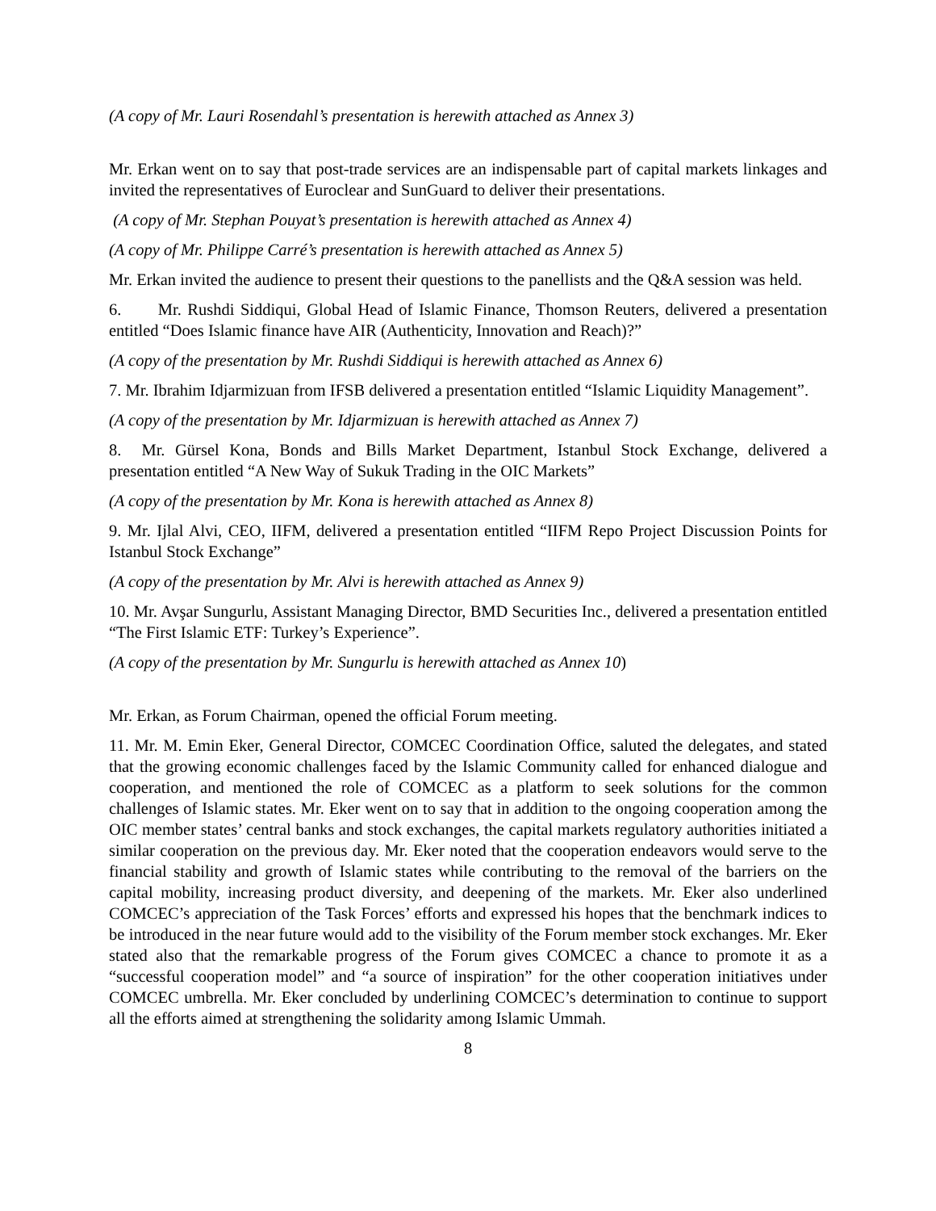(A copy of Mr. Lauri Rosendahl’s presentation is herewith attached as Annex 3)
Mr. Erkan went on to say that post-trade services are an indispensable part of capital markets linkages and invited the representatives of Euroclear and SunGuard to deliver their presentations.
(A copy of Mr. Stephan Pouyat’s presentation is herewith attached as Annex 4)
(A copy of Mr. Philippe Carré’s presentation is herewith attached as Annex 5)
Mr. Erkan invited the audience to present their questions to the panellists and the Q&A session was held.
6. Mr. Rushdi Siddiqui, Global Head of Islamic Finance, Thomson Reuters, delivered a presentation entitled “Does Islamic finance have AIR (Authenticity, Innovation and Reach)?”
(A copy of the presentation by Mr. Rushdi Siddiqui is herewith attached as Annex 6)
7. Mr. Ibrahim Idjarmizuan from IFSB delivered a presentation entitled “Islamic Liquidity Management”.
(A copy of the presentation by Mr. Idjarmizuan is herewith attached as Annex 7)
8. Mr. Gürsel Kona, Bonds and Bills Market Department, Istanbul Stock Exchange, delivered a presentation entitled “A New Way of Sukuk Trading in the OIC Markets”
(A copy of the presentation by Mr. Kona is herewith attached as Annex 8)
9. Mr. Ijlal Alvi, CEO, IIFM, delivered a presentation entitled “IIFM Repo Project Discussion Points for Istanbul Stock Exchange”
(A copy of the presentation by Mr. Alvi is herewith attached as Annex 9)
10. Mr. Avşar Sungurlu, Assistant Managing Director, BMD Securities Inc., delivered a presentation entitled “The First Islamic ETF: Turkey’s Experience”.
(A copy of the presentation by Mr. Sungurlu is herewith attached as Annex 10)
Mr. Erkan, as Forum Chairman, opened the official Forum meeting.
11. Mr. M. Emin Eker, General Director, COMCEC Coordination Office, saluted the delegates, and stated that the growing economic challenges faced by the Islamic Community called for enhanced dialogue and cooperation, and mentioned the role of COMCEC as a platform to seek solutions for the common challenges of Islamic states. Mr. Eker went on to say that in addition to the ongoing cooperation among the OIC member states’ central banks and stock exchanges, the capital markets regulatory authorities initiated a similar cooperation on the previous day. Mr. Eker noted that the cooperation endeavors would serve to the financial stability and growth of Islamic states while contributing to the removal of the barriers on the capital mobility, increasing product diversity, and deepening of the markets. Mr. Eker also underlined COMCEC’s appreciation of the Task Forces’ efforts and expressed his hopes that the benchmark indices to be introduced in the near future would add to the visibility of the Forum member stock exchanges. Mr. Eker stated also that the remarkable progress of the Forum gives COMCEC a chance to promote it as a “successful cooperation model” and “a source of inspiration” for the other cooperation initiatives under COMCEC umbrella. Mr. Eker concluded by underlining COMCEC’s determination to continue to support all the efforts aimed at strengthening the solidarity among Islamic Ummah.
8